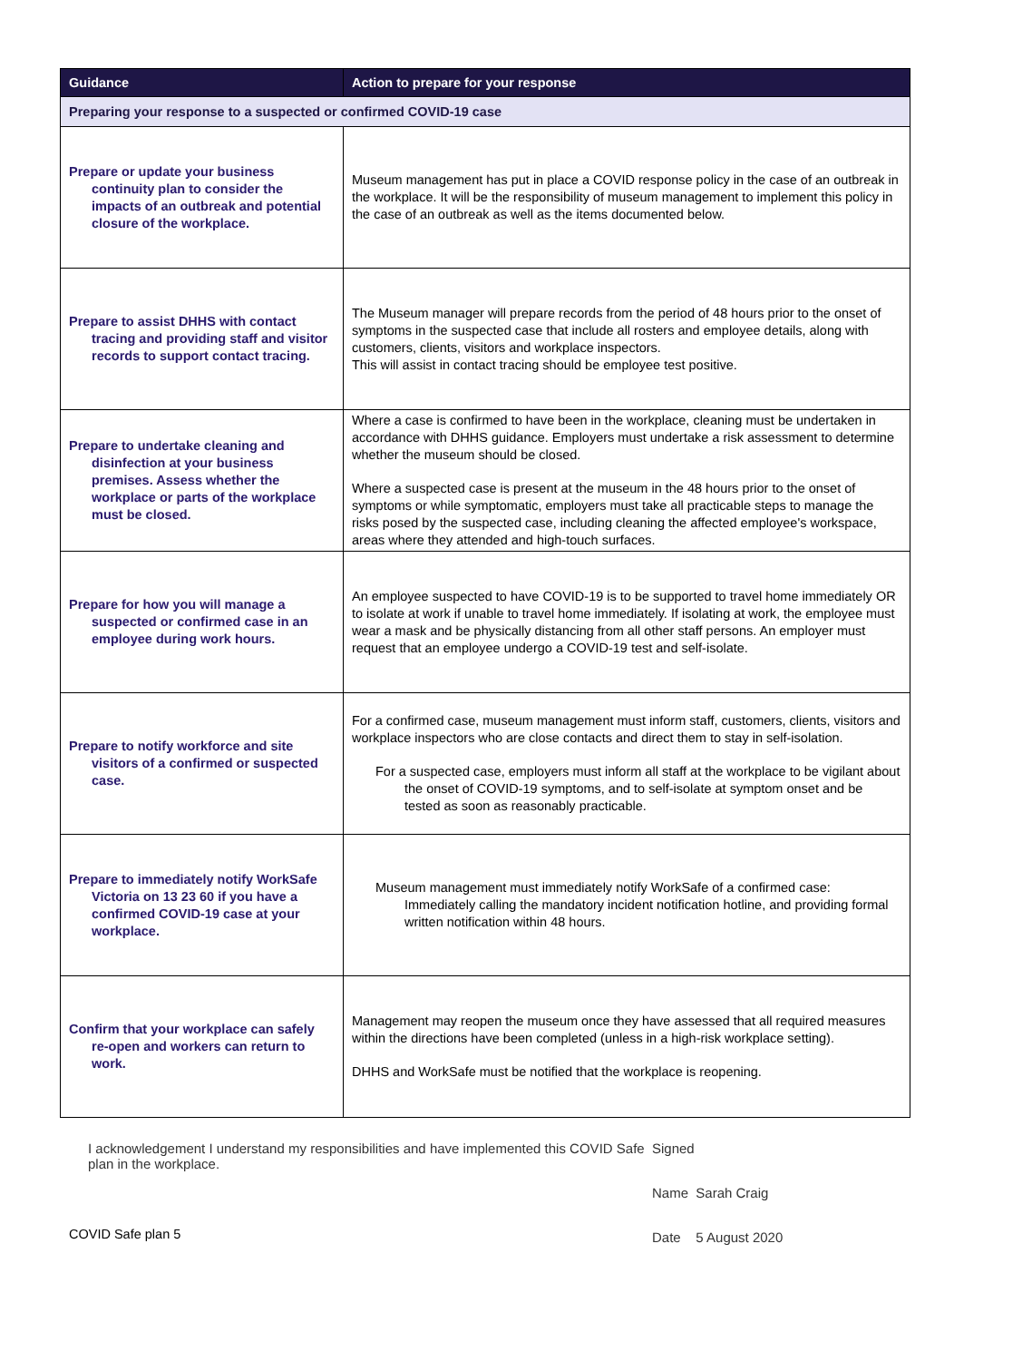| Guidance | Action to prepare for your response |
| --- | --- |
| Preparing your response to a suspected or confirmed COVID-19 case | |
| Prepare or update your business continuity plan to consider the impacts of an outbreak and potential closure of the workplace. | Museum management has put in place a COVID response policy in the case of an outbreak in the workplace. It will be the responsibility of museum management to implement this policy in the case of an outbreak as well as the items documented below. |
| Prepare to assist DHHS with contact tracing and providing staff and visitor records to support contact tracing. | The Museum manager will prepare records from the period of 48 hours prior to the onset of symptoms in the suspected case that include all rosters and employee details, along with customers, clients, visitors and workplace inspectors. This will assist in contact tracing should be employee test positive. |
| Prepare to undertake cleaning and disinfection at your business premises. Assess whether the workplace or parts of the workplace must be closed. | Where a case is confirmed to have been in the workplace, cleaning must be undertaken in accordance with DHHS guidance. Employers must undertake a risk assessment to determine whether the museum should be closed. Where a suspected case is present at the museum in the 48 hours prior to the onset of symptoms or while symptomatic, employers must take all practicable steps to manage the risks posed by the suspected case, including cleaning the affected employee's workspace, areas where they attended and high-touch surfaces. |
| Prepare for how you will manage a suspected or confirmed case in an employee during work hours. | An employee suspected to have COVID-19 is to be supported to travel home immediately OR to isolate at work if unable to travel home immediately. If isolating at work, the employee must wear a mask and be physically distancing from all other staff persons. An employer must request that an employee undergo a COVID-19 test and self-isolate. |
| Prepare to notify workforce and site visitors of a confirmed or suspected case. | For a confirmed case, museum management must inform staff, customers, clients, visitors and workplace inspectors who are close contacts and direct them to stay in self-isolation. For a suspected case, employers must inform all staff at the workplace to be vigilant about the onset of COVID-19 symptoms, and to self-isolate at symptom onset and be tested as soon as reasonably practicable. |
| Prepare to immediately notify WorkSafe Victoria on 13 23 60 if you have a confirmed COVID-19 case at your workplace. | Museum management must immediately notify WorkSafe of a confirmed case: Immediately calling the mandatory incident notification hotline, and providing formal written notification within 48 hours. |
| Confirm that your workplace can safely re-open and workers can return to work. | Management may reopen the museum once they have assessed that all required measures within the directions have been completed (unless in a high-risk workplace setting). DHHS and WorkSafe must be notified that the workplace is reopening. |
I acknowledgement I understand my responsibilities and have implemented this COVID Safe plan in the workplace.
Signed
Name Sarah Craig
Date 5 August 2020
COVID Safe plan 5